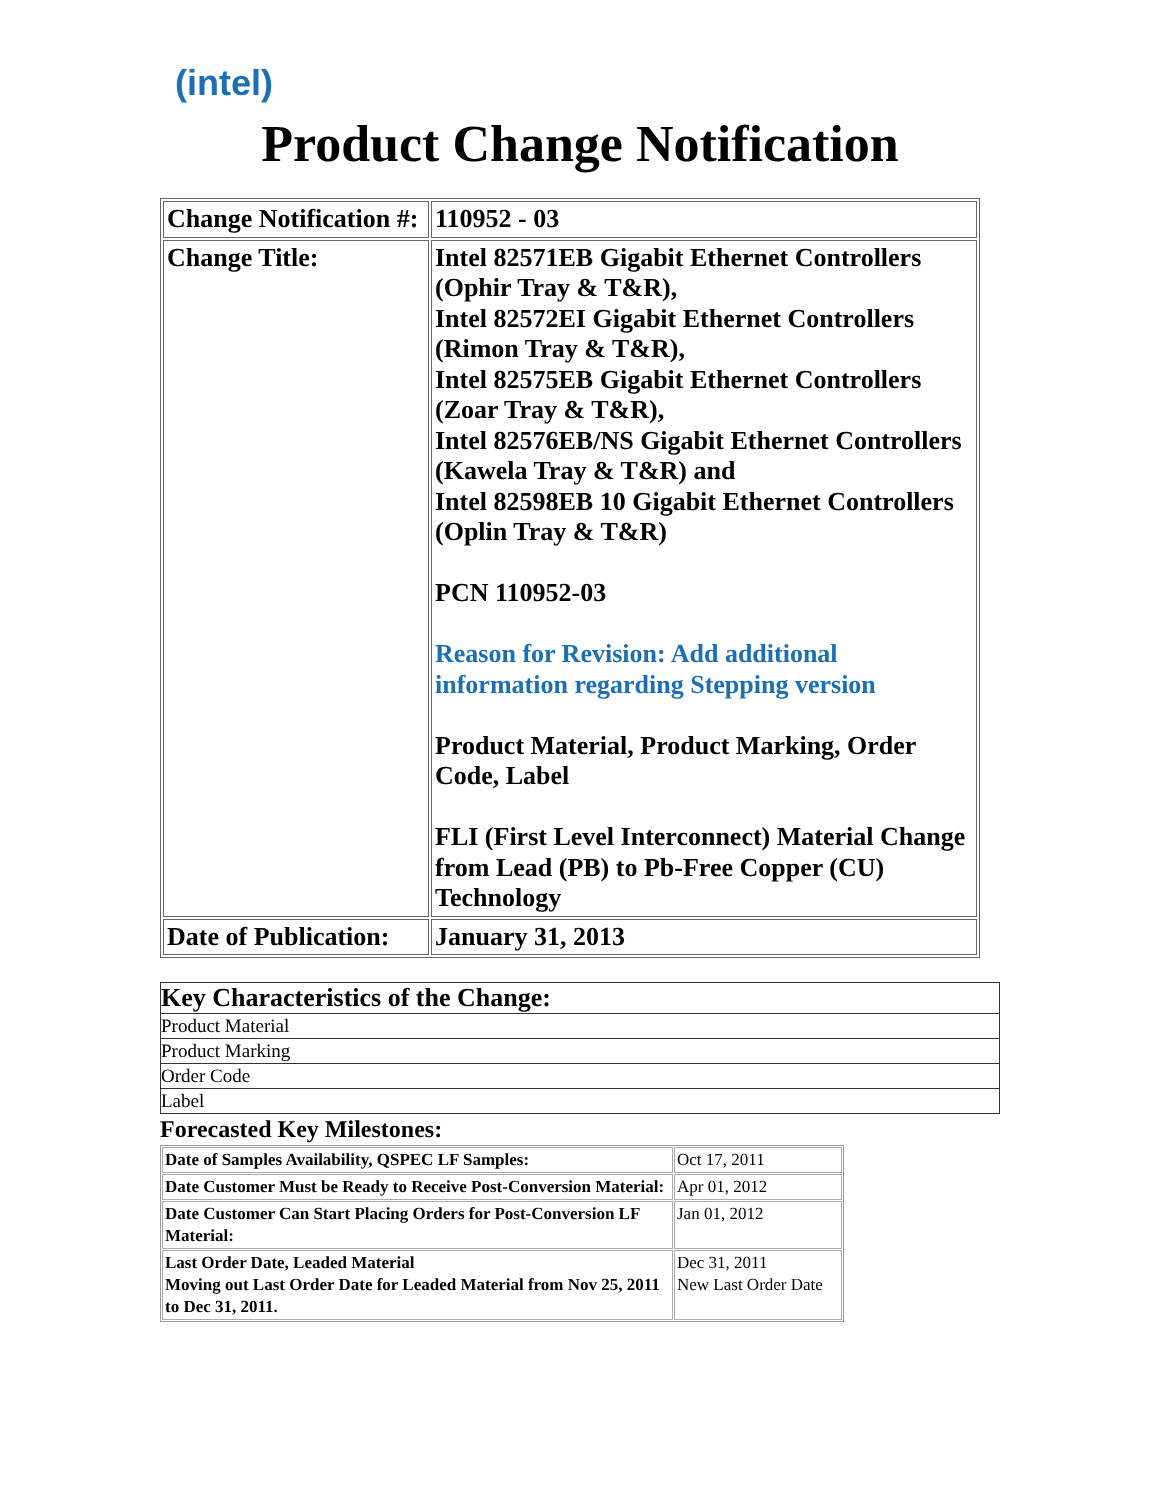(intel)
Product Change Notification
| Change Notification #: | 110952 - 03 |
| Change Title: | Intel 82571EB Gigabit Ethernet Controllers (Ophir Tray & T&R), Intel 82572EI Gigabit Ethernet Controllers (Rimon Tray & T&R), Intel 82575EB Gigabit Ethernet Controllers (Zoar Tray & T&R), Intel 82576EB/NS Gigabit Ethernet Controllers (Kawela Tray & T&R) and Intel 82598EB 10 Gigabit Ethernet Controllers (Oplin Tray & T&R) PCN 110952-03 Reason for Revision: Add additional information regarding Stepping version Product Material, Product Marking, Order Code, Label FLI (First Level Interconnect) Material Change from Lead (PB) to Pb-Free Copper (CU) Technology |
| Date of Publication: | January 31, 2013 |
| Key Characteristics of the Change: |
| Product Material |
| Product Marking |
| Order Code |
| Label |
Forecasted Key Milestones:
| Date of Samples Availability, QSPEC LF Samples: | Oct 17, 2011 |
| Date Customer Must be Ready to Receive Post-Conversion Material: | Apr 01, 2012 |
| Date Customer Can Start Placing Orders for Post-Conversion LF Material: | Jan 01, 2012 |
| Last Order Date, Leaded Material Moving out Last Order Date for Leaded Material from Nov 25, 2011 to Dec 31, 2011. | Dec 31, 2011 New Last Order Date |